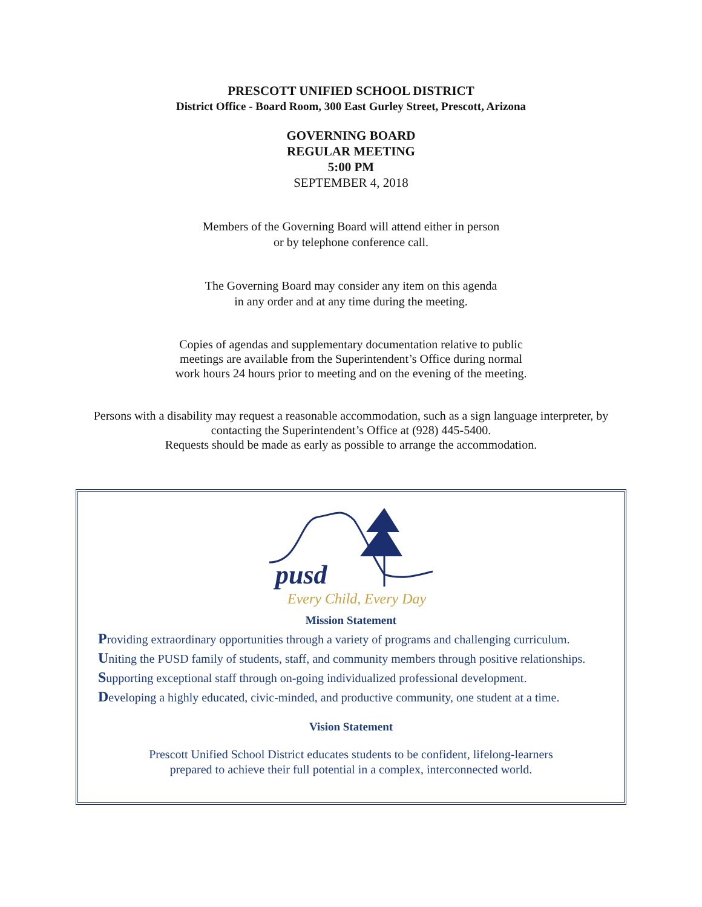PRESCOTT UNIFIED SCHOOL DISTRICT
District Office - Board Room, 300 East Gurley Street, Prescott, Arizona
GOVERNING BOARD
REGULAR MEETING
5:00 PM
SEPTEMBER 4, 2018
Members of the Governing Board will attend either in person
or by telephone conference call.
The Governing Board may consider any item on this agenda
in any order and at any time during the meeting.
Copies of agendas and supplementary documentation relative to public
meetings are available from the Superintendent’s Office during normal
work hours 24 hours prior to meeting and on the evening of the meeting.
Persons with a disability may request a reasonable accommodation, such as a sign language interpreter, by
contacting the Superintendent’s Office at (928) 445-5400.
Requests should be made as early as possible to arrange the accommodation.
pusd
Every Child, Every Day
Mission Statement
Providing extraordinary opportunities through a variety of programs and challenging curriculum.
Uniting the PUSD family of students, staff, and community members through positive relationships.
Supporting exceptional staff through on-going individualized professional development.
Developing a highly educated, civic-minded, and productive community, one student at a time.
Vision Statement
Prescott Unified School District educates students to be confident, lifelong-learners
prepared to achieve their full potential in a complex, interconnected world.